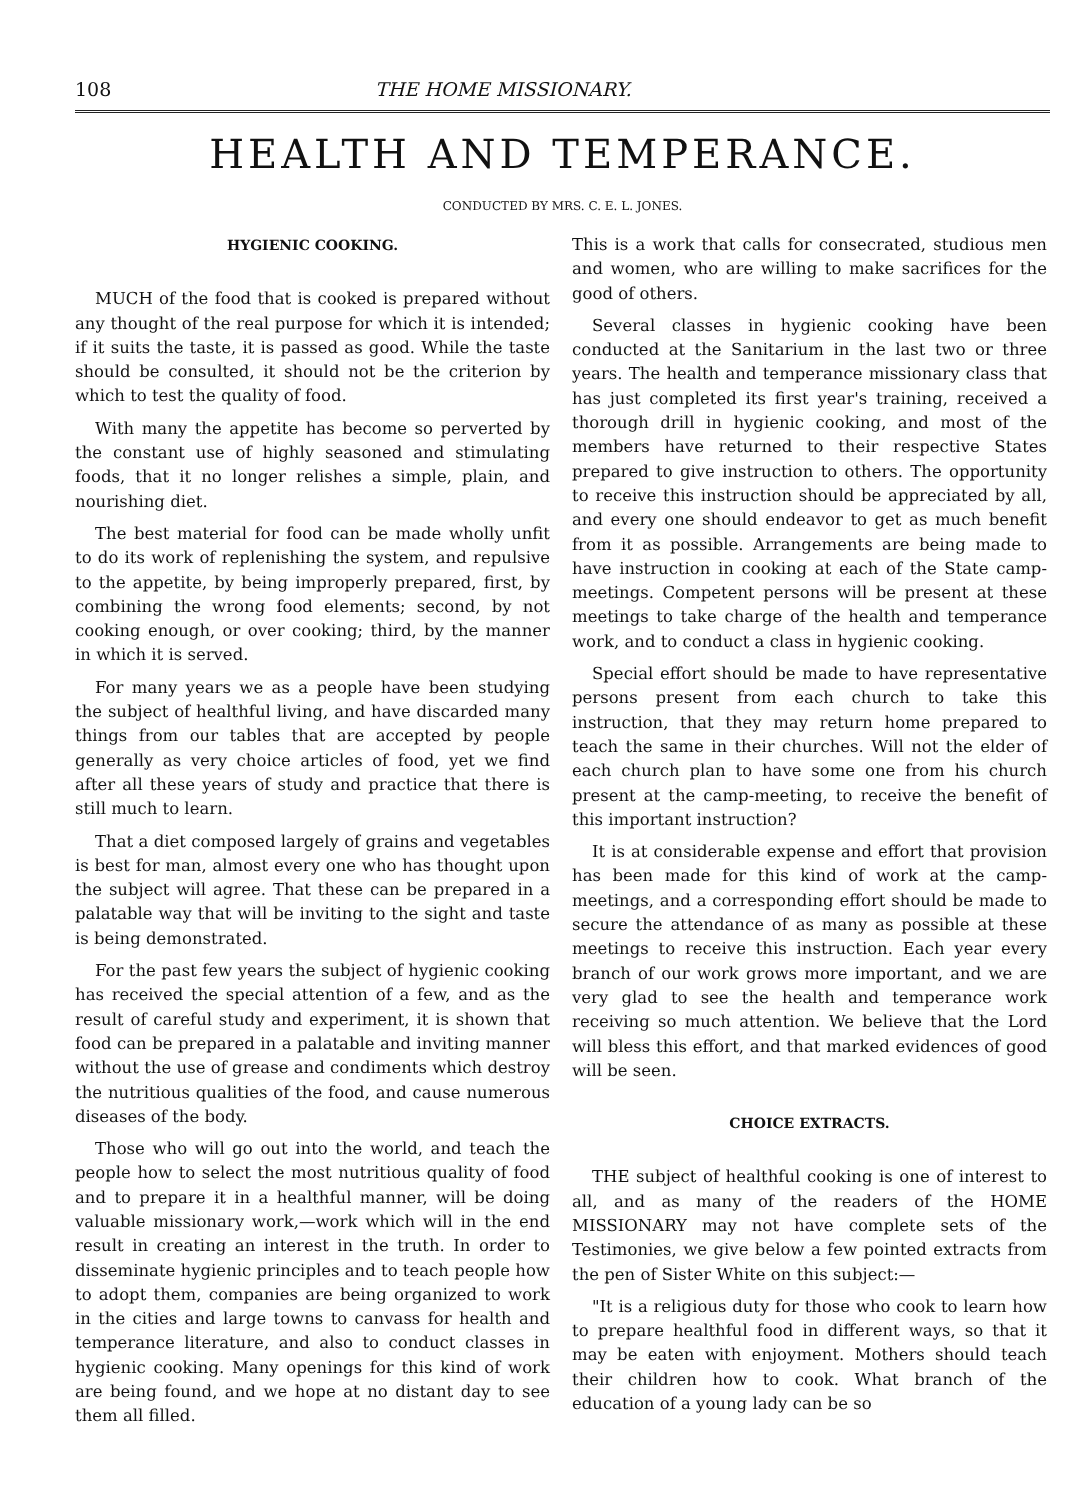108 THE HOME MISSIONARY.
HEALTH AND TEMPERANCE.
CONDUCTED BY MRS. C. E. L. JONES.
HYGIENIC COOKING.
MUCH of the food that is cooked is prepared without any thought of the real purpose for which it is intended; if it suits the taste, it is passed as good. While the taste should be consulted, it should not be the criterion by which to test the quality of food.
With many the appetite has become so perverted by the constant use of highly seasoned and stimulating foods, that it no longer relishes a simple, plain, and nourishing diet.
The best material for food can be made wholly unfit to do its work of replenishing the system, and repulsive to the appetite, by being improperly prepared, first, by combining the wrong food elements; second, by not cooking enough, or over cooking; third, by the manner in which it is served.
For many years we as a people have been studying the subject of healthful living, and have discarded many things from our tables that are accepted by people generally as very choice articles of food, yet we find after all these years of study and practice that there is still much to learn.
That a diet composed largely of grains and vegetables is best for man, almost every one who has thought upon the subject will agree. That these can be prepared in a palatable way that will be inviting to the sight and taste is being demonstrated.
For the past few years the subject of hygienic cooking has received the special attention of a few, and as the result of careful study and experiment, it is shown that food can be prepared in a palatable and inviting manner without the use of grease and condiments which destroy the nutritious qualities of the food, and cause numerous diseases of the body.
Those who will go out into the world, and teach the people how to select the most nutritious quality of food and to prepare it in a healthful manner, will be doing valuable missionary work,—work which will in the end result in creating an interest in the truth. In order to disseminate hygienic principles and to teach people how to adopt them, companies are being organized to work in the cities and large towns to canvass for health and temperance literature, and also to conduct classes in hygienic cooking. Many openings for this kind of work are being found, and we hope at no distant day to see them all filled.
This is a work that calls for consecrated, studious men and women, who are willing to make sacrifices for the good of others.
Several classes in hygienic cooking have been conducted at the Sanitarium in the last two or three years. The health and temperance missionary class that has just completed its first year's training, received a thorough drill in hygienic cooking, and most of the members have returned to their respective States prepared to give instruction to others. The opportunity to receive this instruction should be appreciated by all, and every one should endeavor to get as much benefit from it as possible. Arrangements are being made to have instruction in cooking at each of the State camp-meetings. Competent persons will be present at these meetings to take charge of the health and temperance work, and to conduct a class in hygienic cooking.
Special effort should be made to have representative persons present from each church to take this instruction, that they may return home prepared to teach the same in their churches. Will not the elder of each church plan to have some one from his church present at the camp-meeting, to receive the benefit of this important instruction?
It is at considerable expense and effort that provision has been made for this kind of work at the camp-meetings, and a corresponding effort should be made to secure the attendance of as many as possible at these meetings to receive this instruction. Each year every branch of our work grows more important, and we are very glad to see the health and temperance work receiving so much attention. We believe that the Lord will bless this effort, and that marked evidences of good will be seen.
CHOICE EXTRACTS.
THE subject of healthful cooking is one of interest to all, and as many of the readers of the HOME MISSIONARY may not have complete sets of the Testimonies, we give below a few pointed extracts from the pen of Sister White on this subject:—
"It is a religious duty for those who cook to learn how to prepare healthful food in different ways, so that it may be eaten with enjoyment. Mothers should teach their children how to cook. What branch of the education of a young lady can be so